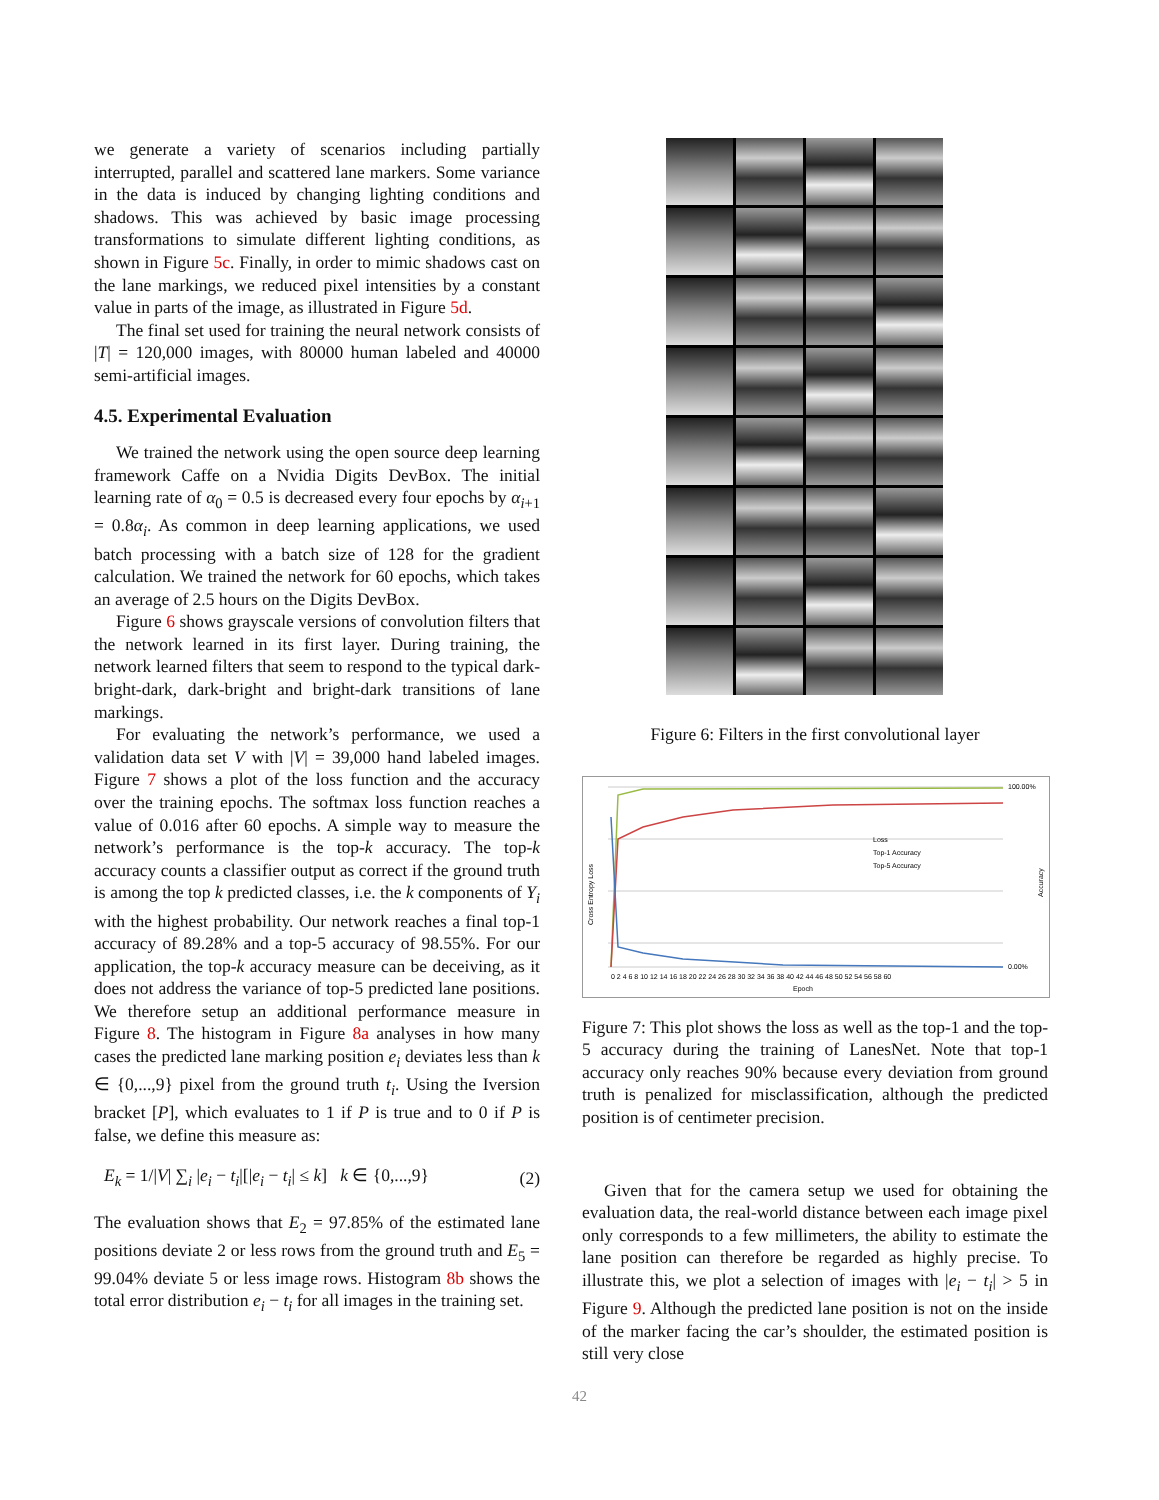we generate a variety of scenarios including partially interrupted, parallel and scattered lane markers. Some variance in the data is induced by changing lighting conditions and shadows. This was achieved by basic image processing transformations to simulate different lighting conditions, as shown in Figure 5c. Finally, in order to mimic shadows cast on the lane markings, we reduced pixel intensities by a constant value in parts of the image, as illustrated in Figure 5d.
The final set used for training the neural network consists of |T| = 120,000 images, with 80000 human labeled and 40000 semi-artificial images.
4.5. Experimental Evaluation
We trained the network using the open source deep learning framework Caffe on a Nvidia Digits DevBox. The initial learning rate of α<sub>0</sub> = 0.5 is decreased every four epochs by α<sub>i+1</sub> = 0.8α<sub>i</sub>. As common in deep learning applications, we used batch processing with a batch size of 128 for the gradient calculation. We trained the network for 60 epochs, which takes an average of 2.5 hours on the Digits DevBox.
Figure 6 shows grayscale versions of convolution filters that the network learned in its first layer. During training, the network learned filters that seem to respond to the typical dark-bright-dark, dark-bright and bright-dark transitions of lane markings.
For evaluating the network’s performance, we used a validation data set V with |V| = 39,000 hand labeled images. Figure 7 shows a plot of the loss function and the accuracy over the training epochs. The softmax loss function reaches a value of 0.016 after 60 epochs. A simple way to measure the network’s performance is the top-k accuracy. The top-k accuracy counts a classifier output as correct if the ground truth is among the top k predicted classes, i.e. the k components of Y<sub>i</sub> with the highest probability. Our network reaches a final top-1 accuracy of 89.28% and a top-5 accuracy of 98.55%. For our application, the top-k accuracy measure can be deceiving, as it does not address the variance of top-5 predicted lane positions. We therefore setup an additional performance measure in Figure 8. The histogram in Figure 8a analyses in how many cases the predicted lane marking position e<sub>i</sub> deviates less than k ∈ {0,...,9} pixel from the ground truth t<sub>i</sub>. Using the Iversion bracket [P], which evaluates to 1 if P is true and to 0 if P is false, we define this measure as:
E<sub>k</sub> = 1/|V| ∑<sub>i</sub> |e<sub>i</sub> − t<sub>i</sub>|[|e<sub>i</sub> − t<sub>i</sub>| ≤ k] k ∈ {0,...,9} (2)
The evaluation shows that E<sub>2</sub> = 97.85% of the estimated lane positions deviate 2 or less rows from the ground truth and E<sub>5</sub> = 99.04% deviate 5 or less image rows. Histogram 8b shows the total error distribution e<sub>i</sub> − t<sub>i</sub> for all images in the training set.
Figure 6: Filters in the first convolutional layer
Cross Entropy Loss
Accuracy
Loss
Top-1 Accuracy
Top-5 Accuracy
100.00%
0.00%
0 2 4 6 8 10 12 14 16 18 20 22 24 26 28 30 32 34 36 38 40 42 44 46 48 50 52 54 56 58 60
Epoch
Figure 7: This plot shows the loss as well as the top-1 and the top-5 accuracy during the training of LanesNet. Note that top-1 accuracy only reaches 90% because every deviation from ground truth is penalized for misclassification, although the predicted position is of centimeter precision.
Given that for the camera setup we used for obtaining the evaluation data, the real-world distance between each image pixel only corresponds to a few millimeters, the ability to estimate the lane position can therefore be regarded as highly precise. To illustrate this, we plot a selection of images with |e<sub>i</sub> − t<sub>i</sub>| > 5 in Figure 9. Although the predicted lane position is not on the inside of the marker facing the car’s shoulder, the estimated position is still very close
42